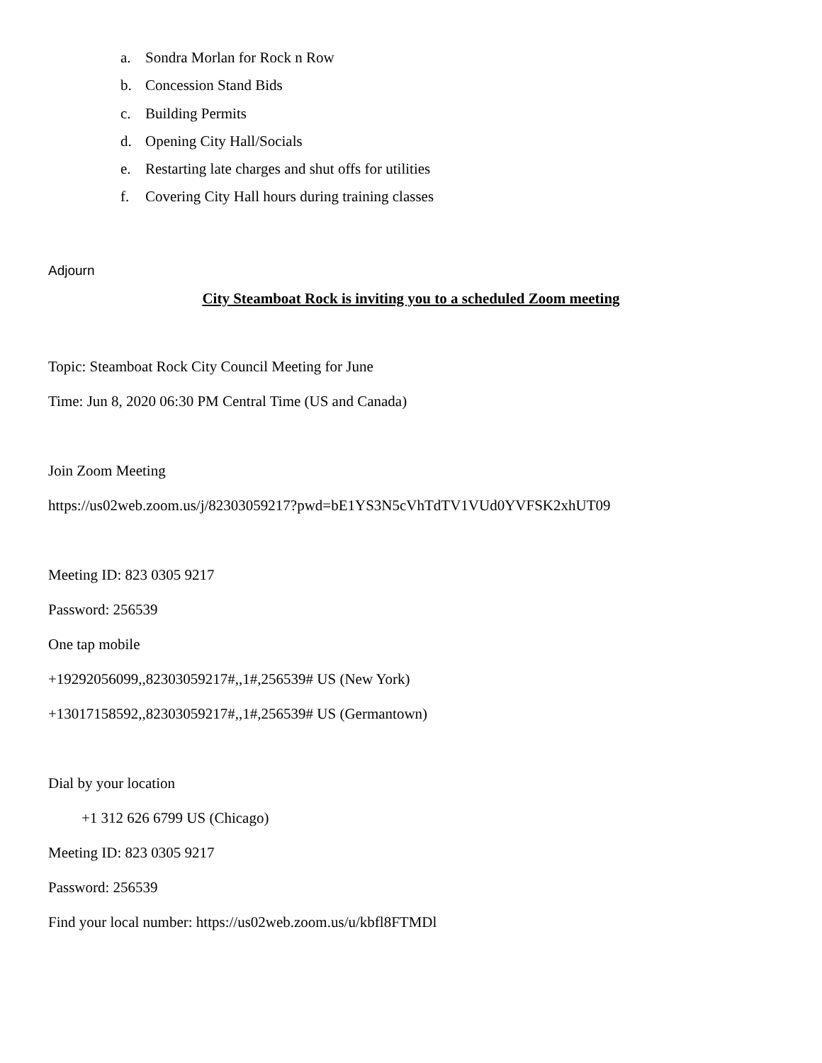a. Sondra Morlan for Rock n Row
b. Concession Stand Bids
c. Building Permits
d. Opening City Hall/Socials
e. Restarting late charges and shut offs for utilities
f. Covering City Hall hours during training classes
Adjourn
City Steamboat Rock is inviting you to a scheduled Zoom meeting
Topic: Steamboat Rock City Council Meeting for June
Time: Jun 8, 2020 06:30 PM Central Time (US and Canada)
Join Zoom Meeting
https://us02web.zoom.us/j/82303059217?pwd=bE1YS3N5cVhTdTV1VUd0YVFSK2xhUT09
Meeting ID: 823 0305 9217
Password: 256539
One tap mobile
+19292056099,,82303059217#,,1#,256539# US (New York)
+13017158592,,82303059217#,,1#,256539# US (Germantown)
Dial by your location
+1 312 626 6799 US (Chicago)
Meeting ID: 823 0305 9217
Password: 256539
Find your local number: https://us02web.zoom.us/u/kbfl8FTMDl